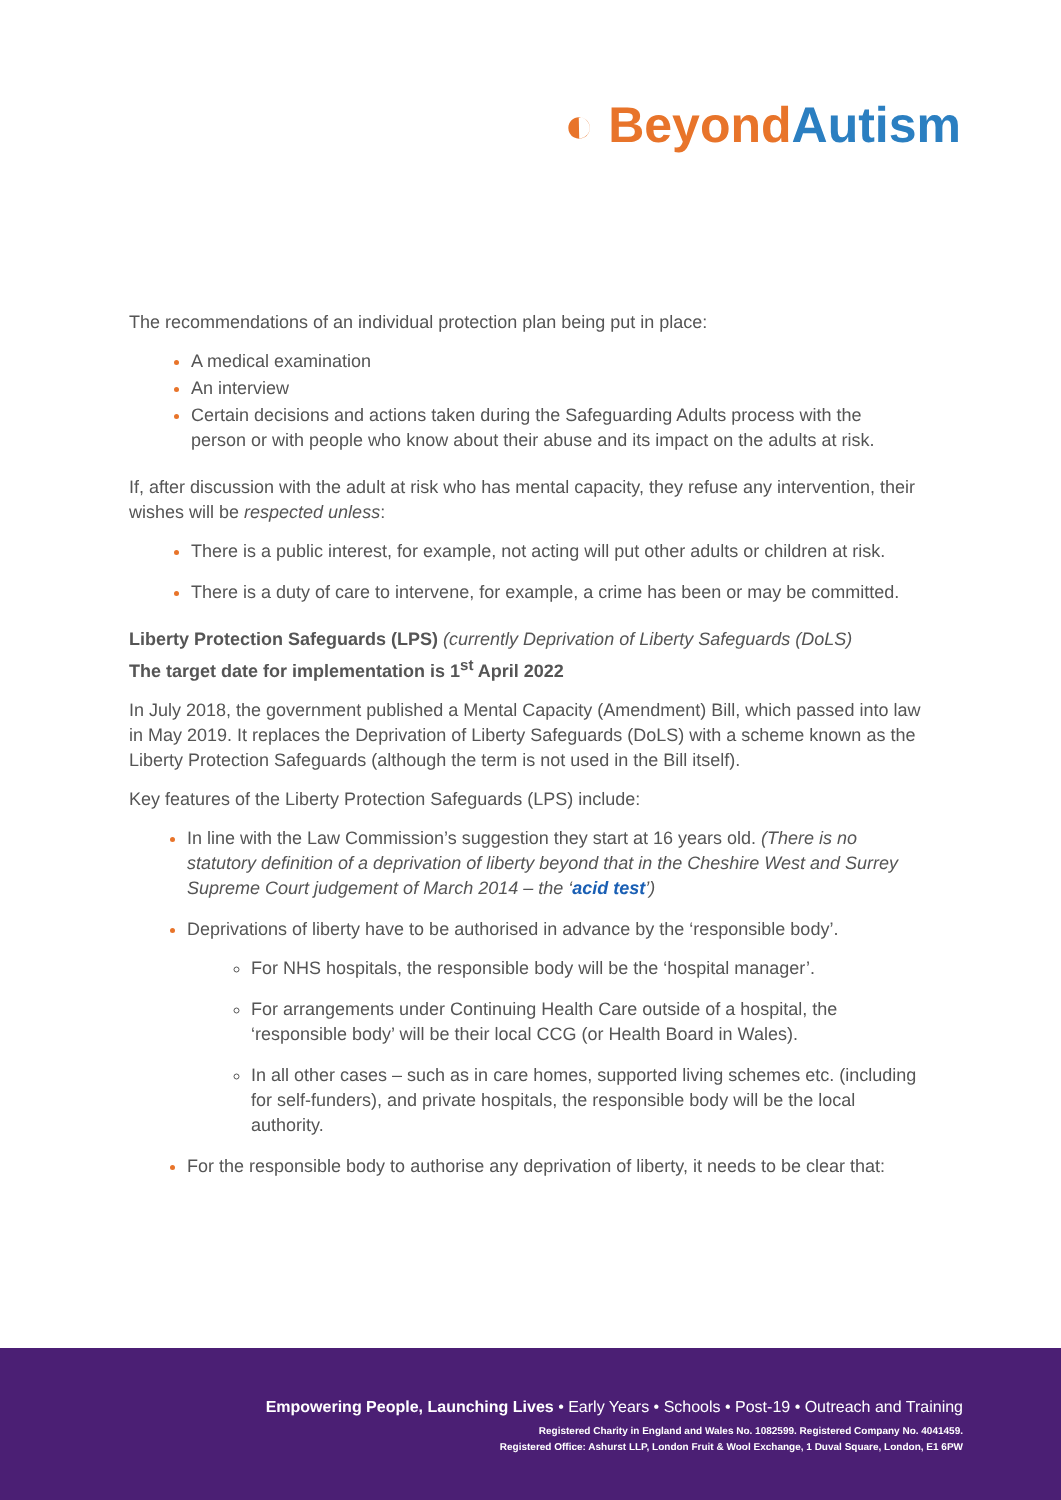◐ Beyond Autism
The recommendations of an individual protection plan being put in place:
A medical examination
An interview
Certain decisions and actions taken during the Safeguarding Adults process with the person or with people who know about their abuse and its impact on the adults at risk.
If, after discussion with the adult at risk who has mental capacity, they refuse any intervention, their wishes will be respected unless:
There is a public interest, for example, not acting will put other adults or children at risk.
There is a duty of care to intervene, for example, a crime has been or may be committed.
Liberty Protection Safeguards (LPS) (currently Deprivation of Liberty Safeguards (DoLS)
The target date for implementation is 1<sup>st</sup> April 2022
In July 2018, the government published a Mental Capacity (Amendment) Bill, which passed into law in May 2019. It replaces the Deprivation of Liberty Safeguards (DoLS) with a scheme known as the Liberty Protection Safeguards (although the term is not used in the Bill itself).
Key features of the Liberty Protection Safeguards (LPS) include:
In line with the Law Commission’s suggestion they start at 16 years old. (There is no statutory definition of a deprivation of liberty beyond that in the Cheshire West and Surrey Supreme Court judgement of March 2014 – the ‘acid test’)
Deprivations of liberty have to be authorised in advance by the ‘responsible body’.
For NHS hospitals, the responsible body will be the ‘hospital manager’.
For arrangements under Continuing Health Care outside of a hospital, the ‘responsible body’ will be their local CCG (or Health Board in Wales).
In all other cases – such as in care homes, supported living schemes etc. (including for self-funders), and private hospitals, the responsible body will be the local authority.
For the responsible body to authorise any deprivation of liberty, it needs to be clear that:
Empowering People, Launching Lives • Early Years • Schools • Post-19 • Outreach and Training
Registered Charity in England and Wales No. 1082599. Registered Company No. 4041459.
Registered Office: Ashurst LLP, London Fruit & Wool Exchange, 1 Duval Square, London, E1 6PW